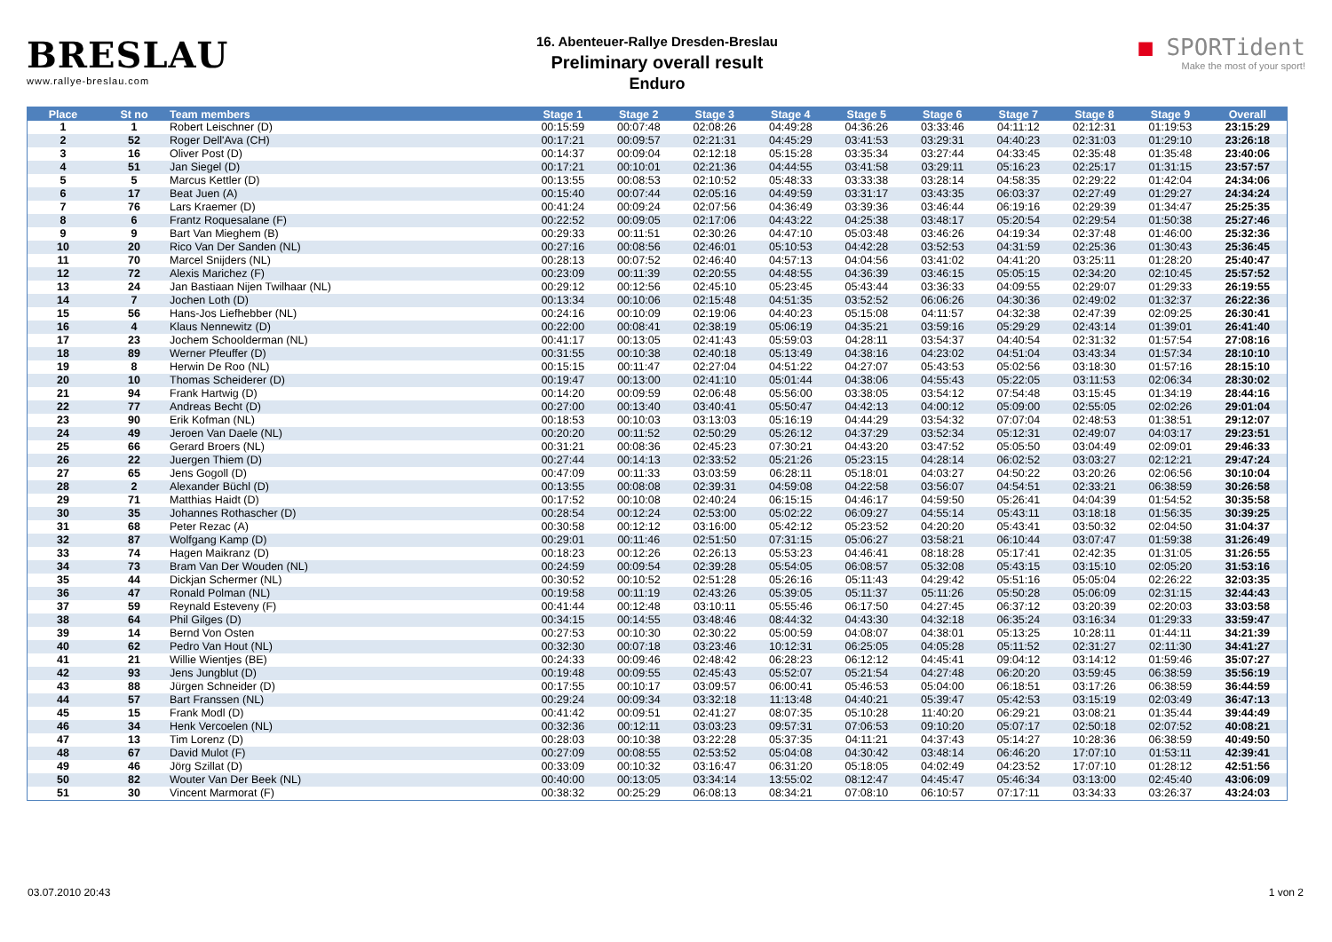BRESLAU
www.rallye-breslau.com
16. Abenteuer-Rallye Dresden-Breslau
Preliminary overall result
Enduro
■ SPORTident
Make the most of your sport!
| Place | St no | Team members | Stage 1 | Stage 2 | Stage 3 | Stage 4 | Stage 5 | Stage 6 | Stage 7 | Stage 8 | Stage 9 | Overall |
| --- | --- | --- | --- | --- | --- | --- | --- | --- | --- | --- | --- | --- |
| 1 | 1 | Robert Leischner (D) | 00:15:59 | 00:07:48 | 02:08:26 | 04:49:28 | 04:36:26 | 03:33:46 | 04:11:12 | 02:12:31 | 01:19:53 | 23:15:29 |
| 2 | 52 | Roger Dell'Ava (CH) | 00:17:21 | 00:09:57 | 02:21:31 | 04:45:29 | 03:41:53 | 03:29:31 | 04:40:23 | 02:31:03 | 01:29:10 | 23:26:18 |
| 3 | 16 | Oliver Post (D) | 00:14:37 | 00:09:04 | 02:12:18 | 05:15:28 | 03:35:34 | 03:27:44 | 04:33:45 | 02:35:48 | 01:35:48 | 23:40:06 |
| 4 | 51 | Jan Siegel (D) | 00:17:21 | 00:10:01 | 02:21:36 | 04:44:55 | 03:41:58 | 03:29:11 | 05:16:23 | 02:25:17 | 01:31:15 | 23:57:57 |
| 5 | 5 | Marcus Kettler (D) | 00:13:55 | 00:08:53 | 02:10:52 | 05:48:33 | 03:33:38 | 03:28:14 | 04:58:35 | 02:29:22 | 01:42:04 | 24:34:06 |
| 6 | 17 | Beat Juen (A) | 00:15:40 | 00:07:44 | 02:05:16 | 04:49:59 | 03:31:17 | 03:43:35 | 06:03:37 | 02:27:49 | 01:29:27 | 24:34:24 |
| 7 | 76 | Lars Kraemer (D) | 00:41:24 | 00:09:24 | 02:07:56 | 04:36:49 | 03:39:36 | 03:46:44 | 06:19:16 | 02:29:39 | 01:34:47 | 25:25:35 |
| 8 | 6 | Frantz Roquesalane (F) | 00:22:52 | 00:09:05 | 02:17:06 | 04:43:22 | 04:25:38 | 03:48:17 | 05:20:54 | 02:29:54 | 01:50:38 | 25:27:46 |
| 9 | 9 | Bart Van Mieghem (B) | 00:29:33 | 00:11:51 | 02:30:26 | 04:47:10 | 05:03:48 | 03:46:26 | 04:19:34 | 02:37:48 | 01:46:00 | 25:32:36 |
| 10 | 20 | Rico Van Der Sanden (NL) | 00:27:16 | 00:08:56 | 02:46:01 | 05:10:53 | 04:42:28 | 03:52:53 | 04:31:59 | 02:25:36 | 01:30:43 | 25:36:45 |
| 11 | 70 | Marcel Snijders (NL) | 00:28:13 | 00:07:52 | 02:46:40 | 04:57:13 | 04:04:56 | 03:41:02 | 04:41:20 | 03:25:11 | 01:28:20 | 25:40:47 |
| 12 | 72 | Alexis Marichez (F) | 00:23:09 | 00:11:39 | 02:20:55 | 04:48:55 | 04:36:39 | 03:46:15 | 05:05:15 | 02:34:20 | 02:10:45 | 25:57:52 |
| 13 | 24 | Jan Bastiaan Nijen Twilhaar (NL) | 00:29:12 | 00:12:56 | 02:45:10 | 05:23:45 | 05:43:44 | 03:36:33 | 04:09:55 | 02:29:07 | 01:29:33 | 26:19:55 |
| 14 | 7 | Jochen Loth (D) | 00:13:34 | 00:10:06 | 02:15:48 | 04:51:35 | 03:52:52 | 06:06:26 | 04:30:36 | 02:49:02 | 01:32:37 | 26:22:36 |
| 15 | 56 | Hans-Jos Liefhebber (NL) | 00:24:16 | 00:10:09 | 02:19:06 | 04:40:23 | 05:15:08 | 04:11:57 | 04:32:38 | 02:47:39 | 02:09:25 | 26:30:41 |
| 16 | 4 | Klaus Nennewitz (D) | 00:22:00 | 00:08:41 | 02:38:19 | 05:06:19 | 04:35:21 | 03:59:16 | 05:29:29 | 02:43:14 | 01:39:01 | 26:41:40 |
| 17 | 23 | Jochem Schoolderman (NL) | 00:41:17 | 00:13:05 | 02:41:43 | 05:59:03 | 04:28:11 | 03:54:37 | 04:40:54 | 02:31:32 | 01:57:54 | 27:08:16 |
| 18 | 89 | Werner Pfeuffer (D) | 00:31:55 | 00:10:38 | 02:40:18 | 05:13:49 | 04:38:16 | 04:23:02 | 04:51:04 | 03:43:34 | 01:57:34 | 28:10:10 |
| 19 | 8 | Herwin De Roo (NL) | 00:15:15 | 00:11:47 | 02:27:04 | 04:51:22 | 04:27:07 | 05:43:53 | 05:02:56 | 03:18:30 | 01:57:16 | 28:15:10 |
| 20 | 10 | Thomas Scheiderer (D) | 00:19:47 | 00:13:00 | 02:41:10 | 05:01:44 | 04:38:06 | 04:55:43 | 05:22:05 | 03:11:53 | 02:06:34 | 28:30:02 |
| 21 | 94 | Frank Hartwig (D) | 00:14:20 | 00:09:59 | 02:06:48 | 05:56:00 | 03:38:05 | 03:54:12 | 07:54:48 | 03:15:45 | 01:34:19 | 28:44:16 |
| 22 | 77 | Andreas Becht (D) | 00:27:00 | 00:13:40 | 03:40:41 | 05:50:47 | 04:42:13 | 04:00:12 | 05:09:00 | 02:55:05 | 02:02:26 | 29:01:04 |
| 23 | 90 | Erik Kofman (NL) | 00:18:53 | 00:10:03 | 03:13:03 | 05:16:19 | 04:44:29 | 03:54:32 | 07:07:04 | 02:48:53 | 01:38:51 | 29:12:07 |
| 24 | 49 | Jeroen Van Daele (NL) | 00:20:20 | 00:11:52 | 02:50:29 | 05:26:12 | 04:37:29 | 03:52:34 | 05:12:31 | 02:49:07 | 04:03:17 | 29:23:51 |
| 25 | 66 | Gerard Broers (NL) | 00:31:21 | 00:08:36 | 02:45:23 | 07:30:21 | 04:43:20 | 03:47:52 | 05:05:50 | 03:04:49 | 02:09:01 | 29:46:33 |
| 26 | 22 | Juergen Thiem (D) | 00:27:44 | 00:14:13 | 02:33:52 | 05:21:26 | 05:23:15 | 04:28:14 | 06:02:52 | 03:03:27 | 02:12:21 | 29:47:24 |
| 27 | 65 | Jens Gogoll (D) | 00:47:09 | 00:11:33 | 03:03:59 | 06:28:11 | 05:18:01 | 04:03:27 | 04:50:22 | 03:20:26 | 02:06:56 | 30:10:04 |
| 28 | 2 | Alexander Büchl (D) | 00:13:55 | 00:08:08 | 02:39:31 | 04:59:08 | 04:22:58 | 03:56:07 | 04:54:51 | 02:33:21 | 06:38:59 | 30:26:58 |
| 29 | 71 | Matthias Haidt (D) | 00:17:52 | 00:10:08 | 02:40:24 | 06:15:15 | 04:46:17 | 04:59:50 | 05:26:41 | 04:04:39 | 01:54:52 | 30:35:58 |
| 30 | 35 | Johannes Rothascher (D) | 00:28:54 | 00:12:24 | 02:53:00 | 05:02:22 | 06:09:27 | 04:55:14 | 05:43:11 | 03:18:18 | 01:56:35 | 30:39:25 |
| 31 | 68 | Peter Rezac (A) | 00:30:58 | 00:12:12 | 03:16:00 | 05:42:12 | 05:23:52 | 04:20:20 | 05:43:41 | 03:50:32 | 02:04:50 | 31:04:37 |
| 32 | 87 | Wolfgang Kamp (D) | 00:29:01 | 00:11:46 | 02:51:50 | 07:31:15 | 05:06:27 | 03:58:21 | 06:10:44 | 03:07:47 | 01:59:38 | 31:26:49 |
| 33 | 74 | Hagen Maikranz (D) | 00:18:23 | 00:12:26 | 02:26:13 | 05:53:23 | 04:46:41 | 08:18:28 | 05:17:41 | 02:42:35 | 01:31:05 | 31:26:55 |
| 34 | 73 | Bram Van Der Wouden (NL) | 00:24:59 | 00:09:54 | 02:39:28 | 05:54:05 | 06:08:57 | 05:32:08 | 05:43:15 | 03:15:10 | 02:05:20 | 31:53:16 |
| 35 | 44 | Dickjan Schermer (NL) | 00:30:52 | 00:10:52 | 02:51:28 | 05:26:16 | 05:11:43 | 04:29:42 | 05:51:16 | 05:05:04 | 02:26:22 | 32:03:35 |
| 36 | 47 | Ronald Polman (NL) | 00:19:58 | 00:11:19 | 02:43:26 | 05:39:05 | 05:11:37 | 05:11:26 | 05:50:28 | 05:06:09 | 02:31:15 | 32:44:43 |
| 37 | 59 | Reynald Esteveny (F) | 00:41:44 | 00:12:48 | 03:10:11 | 05:55:46 | 06:17:50 | 04:27:45 | 06:37:12 | 03:20:39 | 02:20:03 | 33:03:58 |
| 38 | 64 | Phil Gilges (D) | 00:34:15 | 00:14:55 | 03:48:46 | 08:44:32 | 04:43:30 | 04:32:18 | 06:35:24 | 03:16:34 | 01:29:33 | 33:59:47 |
| 39 | 14 | Bernd Von Osten | 00:27:53 | 00:10:30 | 02:30:22 | 05:00:59 | 04:08:07 | 04:38:01 | 05:13:25 | 10:28:11 | 01:44:11 | 34:21:39 |
| 40 | 62 | Pedro Van Hout (NL) | 00:32:30 | 00:07:18 | 03:23:46 | 10:12:31 | 06:25:05 | 04:05:28 | 05:11:52 | 02:31:27 | 02:11:30 | 34:41:27 |
| 41 | 21 | Willie Wientjes (BE) | 00:24:33 | 00:09:46 | 02:48:42 | 06:28:23 | 06:12:12 | 04:45:41 | 09:04:12 | 03:14:12 | 01:59:46 | 35:07:27 |
| 42 | 93 | Jens Jungblut (D) | 00:19:48 | 00:09:55 | 02:45:43 | 05:52:07 | 05:21:54 | 04:27:48 | 06:20:20 | 03:59:45 | 06:38:59 | 35:56:19 |
| 43 | 88 | Jürgen Schneider (D) | 00:17:55 | 00:10:17 | 03:09:57 | 06:00:41 | 05:46:53 | 05:04:00 | 06:18:51 | 03:17:26 | 06:38:59 | 36:44:59 |
| 44 | 57 | Bart Franssen (NL) | 00:29:24 | 00:09:34 | 03:32:18 | 11:13:48 | 04:40:21 | 05:39:47 | 05:42:53 | 03:15:19 | 02:03:49 | 36:47:13 |
| 45 | 15 | Frank Modl (D) | 00:41:42 | 00:09:51 | 02:41:27 | 08:07:35 | 05:10:28 | 11:40:20 | 06:29:21 | 03:08:21 | 01:35:44 | 39:44:49 |
| 46 | 34 | Henk Vercoelen (NL) | 00:32:36 | 00:12:11 | 03:03:23 | 09:57:31 | 07:06:53 | 09:10:20 | 05:07:17 | 02:50:18 | 02:07:52 | 40:08:21 |
| 47 | 13 | Tim Lorenz (D) | 00:28:03 | 00:10:38 | 03:22:28 | 05:37:35 | 04:11:21 | 04:37:43 | 05:14:27 | 10:28:36 | 06:38:59 | 40:49:50 |
| 48 | 67 | David Mulot (F) | 00:27:09 | 00:08:55 | 02:53:52 | 05:04:08 | 04:30:42 | 03:48:14 | 06:46:20 | 17:07:10 | 01:53:11 | 42:39:41 |
| 49 | 46 | Jörg Szillat (D) | 00:33:09 | 00:10:32 | 03:16:47 | 06:31:20 | 05:18:05 | 04:02:49 | 04:23:52 | 17:07:10 | 01:28:12 | 42:51:56 |
| 50 | 82 | Wouter Van Der Beek (NL) | 00:40:00 | 00:13:05 | 03:34:14 | 13:55:02 | 08:12:47 | 04:45:47 | 05:46:34 | 03:13:00 | 02:45:40 | 43:06:09 |
| 51 | 30 | Vincent Marmorat (F) | 00:38:32 | 00:25:29 | 06:08:13 | 08:34:21 | 07:08:10 | 06:10:57 | 07:17:11 | 03:34:33 | 03:26:37 | 43:24:03 |
03.07.2010 20:43 1 von 2